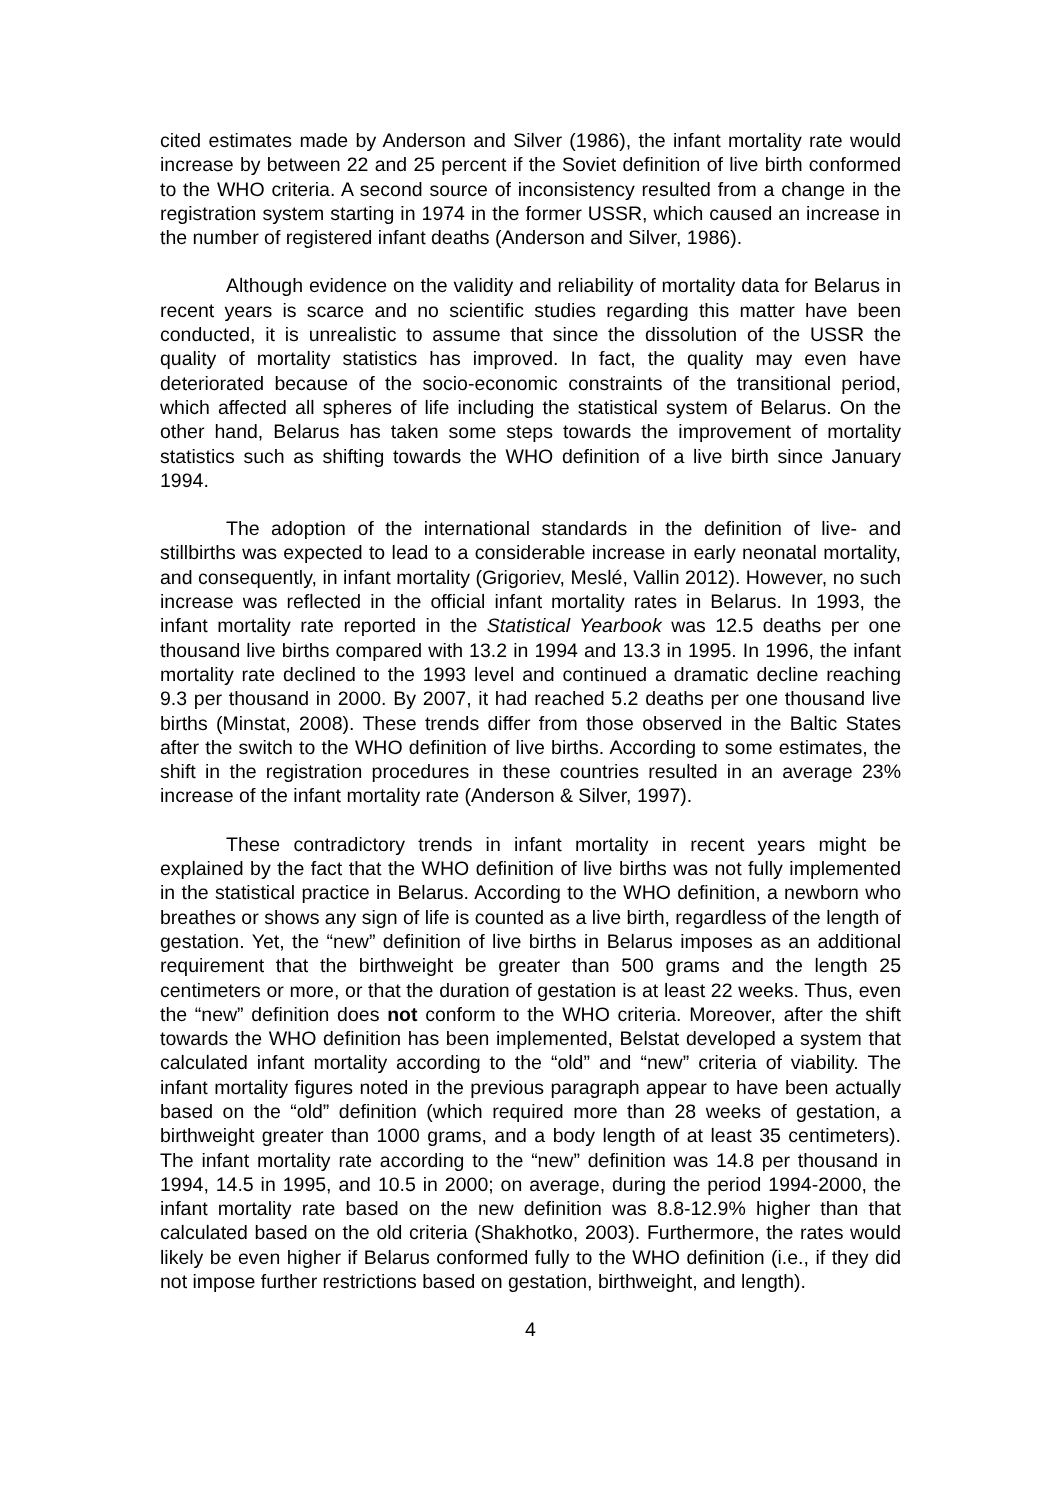cited estimates made by Anderson and Silver (1986), the infant mortality rate would increase by between 22 and 25 percent if the Soviet definition of live birth conformed to the WHO criteria. A second source of inconsistency resulted from a change in the registration system starting in 1974 in the former USSR, which caused an increase in the number of registered infant deaths (Anderson and Silver, 1986).
Although evidence on the validity and reliability of mortality data for Belarus in recent years is scarce and no scientific studies regarding this matter have been conducted, it is unrealistic to assume that since the dissolution of the USSR the quality of mortality statistics has improved. In fact, the quality may even have deteriorated because of the socio-economic constraints of the transitional period, which affected all spheres of life including the statistical system of Belarus. On the other hand, Belarus has taken some steps towards the improvement of mortality statistics such as shifting towards the WHO definition of a live birth since January 1994.
The adoption of the international standards in the definition of live- and stillbirths was expected to lead to a considerable increase in early neonatal mortality, and consequently, in infant mortality (Grigoriev, Meslé, Vallin 2012). However, no such increase was reflected in the official infant mortality rates in Belarus. In 1993, the infant mortality rate reported in the Statistical Yearbook was 12.5 deaths per one thousand live births compared with 13.2 in 1994 and 13.3 in 1995. In 1996, the infant mortality rate declined to the 1993 level and continued a dramatic decline reaching 9.3 per thousand in 2000. By 2007, it had reached 5.2 deaths per one thousand live births (Minstat, 2008). These trends differ from those observed in the Baltic States after the switch to the WHO definition of live births. According to some estimates, the shift in the registration procedures in these countries resulted in an average 23% increase of the infant mortality rate (Anderson & Silver, 1997).
These contradictory trends in infant mortality in recent years might be explained by the fact that the WHO definition of live births was not fully implemented in the statistical practice in Belarus. According to the WHO definition, a newborn who breathes or shows any sign of life is counted as a live birth, regardless of the length of gestation. Yet, the “new” definition of live births in Belarus imposes as an additional requirement that the birthweight be greater than 500 grams and the length 25 centimeters or more, or that the duration of gestation is at least 22 weeks. Thus, even the “new” definition does not conform to the WHO criteria. Moreover, after the shift towards the WHO definition has been implemented, Belstat developed a system that calculated infant mortality according to the “old” and “new” criteria of viability. The infant mortality figures noted in the previous paragraph appear to have been actually based on the “old” definition (which required more than 28 weeks of gestation, a birthweight greater than 1000 grams, and a body length of at least 35 centimeters). The infant mortality rate according to the “new” definition was 14.8 per thousand in 1994, 14.5 in 1995, and 10.5 in 2000; on average, during the period 1994-2000, the infant mortality rate based on the new definition was 8.8-12.9% higher than that calculated based on the old criteria (Shakhotko, 2003). Furthermore, the rates would likely be even higher if Belarus conformed fully to the WHO definition (i.e., if they did not impose further restrictions based on gestation, birthweight, and length).
4